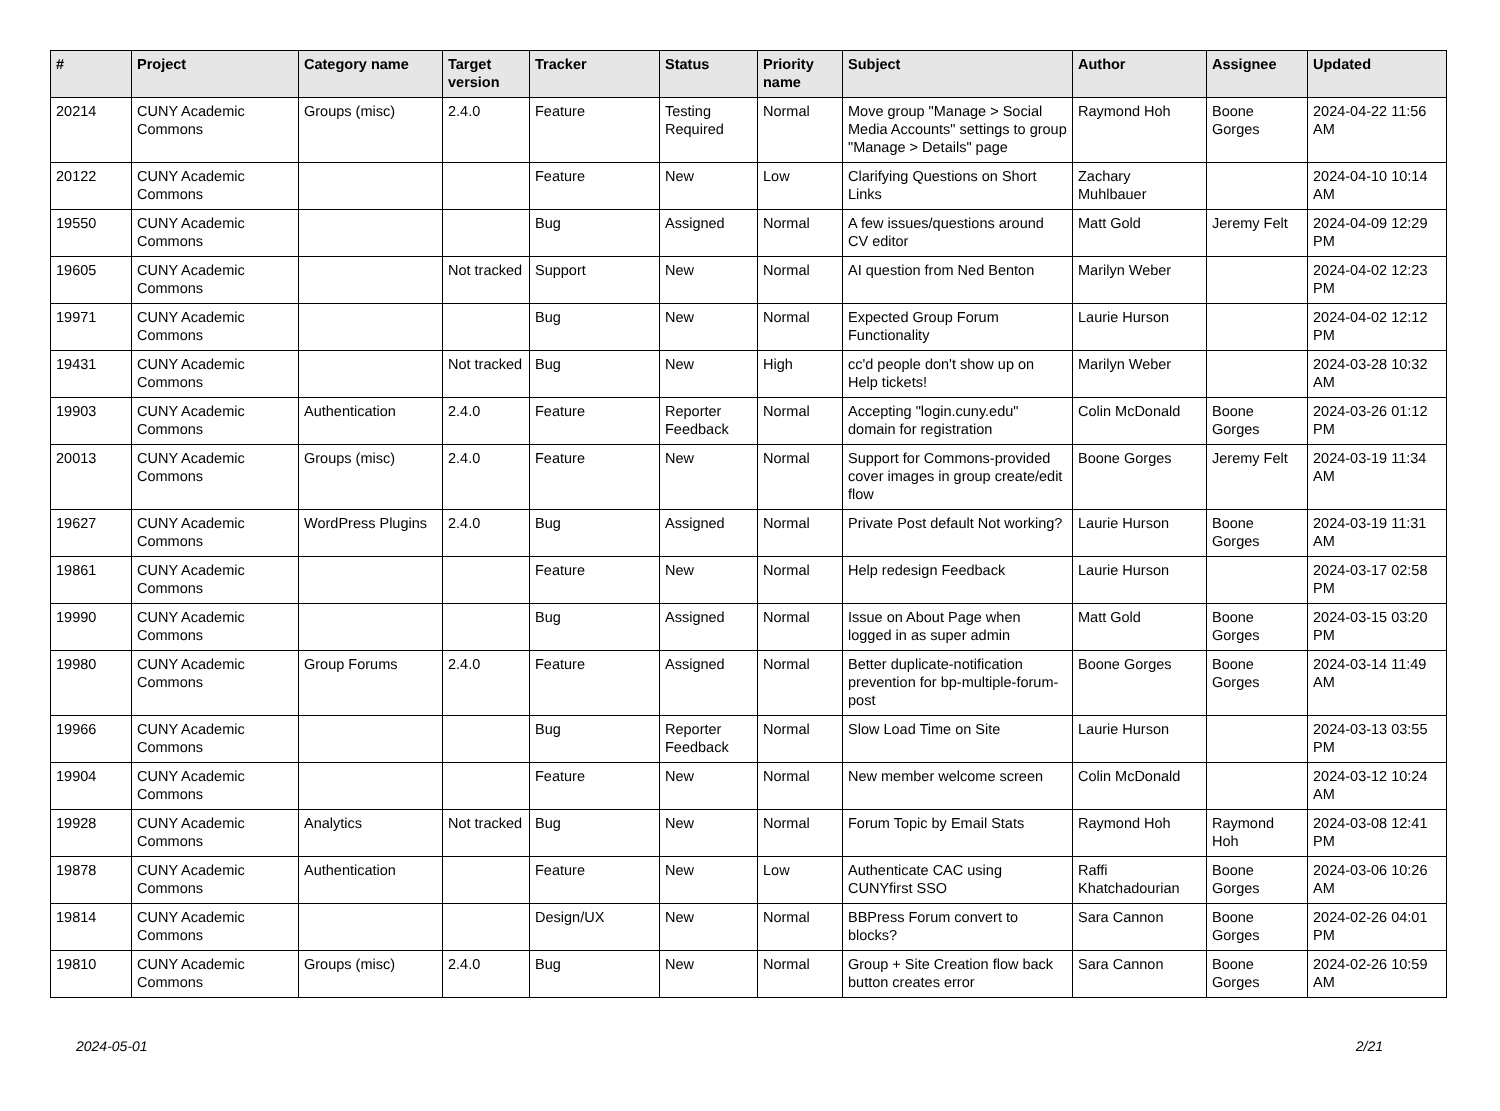| # | Project | Category name | Target version | Tracker | Status | Priority name | Subject | Author | Assignee | Updated |
| --- | --- | --- | --- | --- | --- | --- | --- | --- | --- | --- |
| 20214 | CUNY Academic Commons | Groups (misc) | 2.4.0 | Feature | Testing Required | Normal | Move group "Manage > Social Media Accounts" settings to group "Manage > Details" page | Raymond Hoh | Boone Gorges | 2024-04-22 11:56 AM |
| 20122 | CUNY Academic Commons | | | Feature | New | Low | Clarifying Questions on Short Links | Zachary Muhlbauer | | 2024-04-10 10:14 AM |
| 19550 | CUNY Academic Commons | | | Bug | Assigned | Normal | A few issues/questions around CV editor | Matt Gold | Jeremy Felt | 2024-04-09 12:29 PM |
| 19605 | CUNY Academic Commons | | Not tracked | Support | New | Normal | AI question from Ned Benton | Marilyn Weber | | 2024-04-02 12:23 PM |
| 19971 | CUNY Academic Commons | | | Bug | New | Normal | Expected Group Forum Functionality | Laurie Hurson | | 2024-04-02 12:12 PM |
| 19431 | CUNY Academic Commons | | Not tracked | Bug | New | High | cc'd people don't show up on Help tickets! | Marilyn Weber | | 2024-03-28 10:32 AM |
| 19903 | CUNY Academic Commons | Authentication | 2.4.0 | Feature | Reporter Feedback | Normal | Accepting "login.cuny.edu" domain for registration | Colin McDonald | Boone Gorges | 2024-03-26 01:12 PM |
| 20013 | CUNY Academic Commons | Groups (misc) | 2.4.0 | Feature | New | Normal | Support for Commons-provided cover images in group create/edit flow | Boone Gorges | Jeremy Felt | 2024-03-19 11:34 AM |
| 19627 | CUNY Academic Commons | WordPress Plugins | 2.4.0 | Bug | Assigned | Normal | Private Post default Not working? | Laurie Hurson | Boone Gorges | 2024-03-19 11:31 AM |
| 19861 | CUNY Academic Commons | | | Feature | New | Normal | Help redesign Feedback | Laurie Hurson | | 2024-03-17 02:58 PM |
| 19990 | CUNY Academic Commons | | | Bug | Assigned | Normal | Issue on About Page when logged in as super admin | Matt Gold | Boone Gorges | 2024-03-15 03:20 PM |
| 19980 | CUNY Academic Commons | Group Forums | 2.4.0 | Feature | Assigned | Normal | Better duplicate-notification prevention for bp-multiple-forum-post | Boone Gorges | Boone Gorges | 2024-03-14 11:49 AM |
| 19966 | CUNY Academic Commons | | | Bug | Reporter Feedback | Normal | Slow Load Time on Site | Laurie Hurson | | 2024-03-13 03:55 PM |
| 19904 | CUNY Academic Commons | | | Feature | New | Normal | New member welcome screen | Colin McDonald | | 2024-03-12 10:24 AM |
| 19928 | CUNY Academic Commons | Analytics | Not tracked | Bug | New | Normal | Forum Topic by Email Stats | Raymond Hoh | Raymond Hoh | 2024-03-08 12:41 PM |
| 19878 | CUNY Academic Commons | Authentication | | Feature | New | Low | Authenticate CAC using CUNYfirst SSO | Raffi Khatchadourian | Boone Gorges | 2024-03-06 10:26 AM |
| 19814 | CUNY Academic Commons | | | Design/UX | New | Normal | BBPress Forum convert to blocks? | Sara Cannon | Boone Gorges | 2024-02-26 04:01 PM |
| 19810 | CUNY Academic Commons | Groups (misc) | 2.4.0 | Bug | New | Normal | Group + Site Creation flow back button creates error | Sara Cannon | Boone Gorges | 2024-02-26 10:59 AM |
2024-05-01 2/21